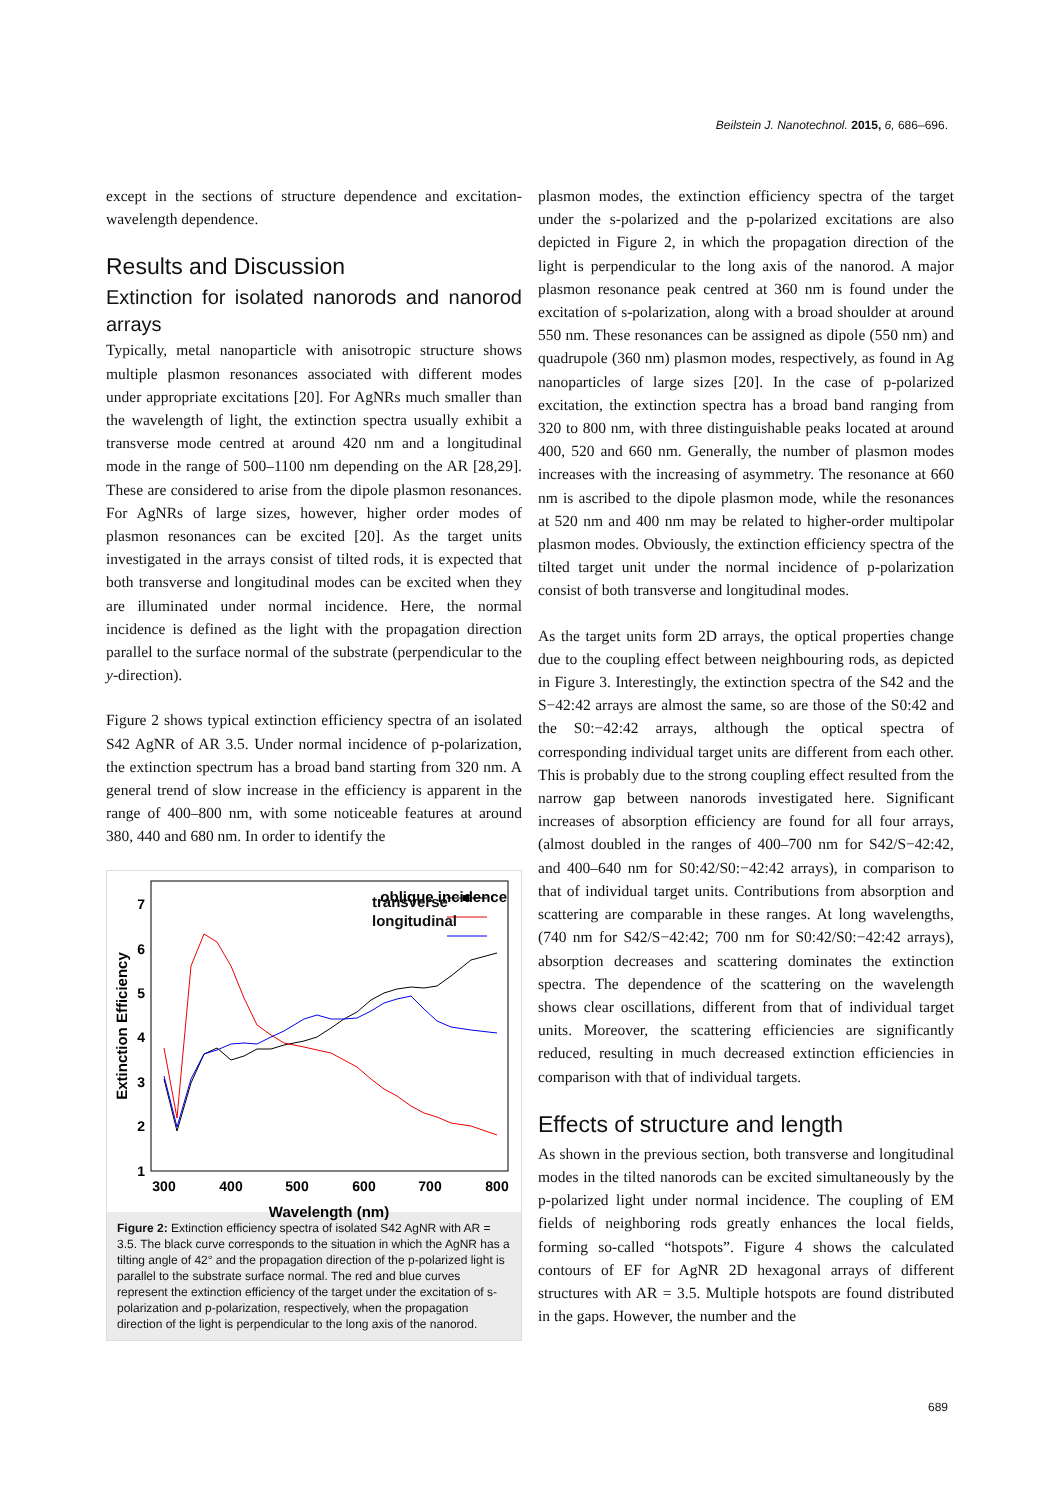Beilstein J. Nanotechnol. 2015, 6, 686–696.
except in the sections of structure dependence and excitation-wavelength dependence.
Results and Discussion
Extinction for isolated nanorods and nanorod arrays
Typically, metal nanoparticle with anisotropic structure shows multiple plasmon resonances associated with different modes under appropriate excitations [20]. For AgNRs much smaller than the wavelength of light, the extinction spectra usually exhibit a transverse mode centred at around 420 nm and a longitudinal mode in the range of 500–1100 nm depending on the AR [28,29]. These are considered to arise from the dipole plasmon resonances. For AgNRs of large sizes, however, higher order modes of plasmon resonances can be excited [20]. As the target units investigated in the arrays consist of tilted rods, it is expected that both transverse and longitudinal modes can be excited when they are illuminated under normal incidence. Here, the normal incidence is defined as the light with the propagation direction parallel to the surface normal of the substrate (perpendicular to the y-direction).
Figure 2 shows typical extinction efficiency spectra of an isolated S42 AgNR of AR 3.5. Under normal incidence of p-polarization, the extinction spectrum has a broad band starting from 320 nm. A general trend of slow increase in the efficiency is apparent in the range of 400–800 nm, with some noticeable features at around 380, 440 and 680 nm. In order to identify the
1
2
3
4
5
6
7
300
400
500
600
700
800
Wavelength (nm)
Extinction Efficiency
oblique incidence
.
transverse
longitudinal
Figure 2: Extinction efficiency spectra of isolated S42 AgNR with AR = 3.5. The black curve corresponds to the situation in which the AgNR has a tilting angle of 42° and the propagation direction of the p-polarized light is parallel to the substrate surface normal. The red and blue curves represent the extinction efficiency of the target under the excitation of s-polarization and p-polarization, respectively, when the propagation direction of the light is perpendicular to the long axis of the nanorod.
plasmon modes, the extinction efficiency spectra of the target under the s-polarized and the p-polarized excitations are also depicted in Figure 2, in which the propagation direction of the light is perpendicular to the long axis of the nanorod. A major plasmon resonance peak centred at 360 nm is found under the excitation of s-polarization, along with a broad shoulder at around 550 nm. These resonances can be assigned as dipole (550 nm) and quadrupole (360 nm) plasmon modes, respectively, as found in Ag nanoparticles of large sizes [20]. In the case of p-polarized excitation, the extinction spectra has a broad band ranging from 320 to 800 nm, with three distinguishable peaks located at around 400, 520 and 660 nm. Generally, the number of plasmon modes increases with the increasing of asymmetry. The resonance at 660 nm is ascribed to the dipole plasmon mode, while the resonances at 520 nm and 400 nm may be related to higher-order multipolar plasmon modes. Obviously, the extinction efficiency spectra of the tilted target unit under the normal incidence of p-polarization consist of both transverse and longitudinal modes.
As the target units form 2D arrays, the optical properties change due to the coupling effect between neighbouring rods, as depicted in Figure 3. Interestingly, the extinction spectra of the S42 and the S−42:42 arrays are almost the same, so are those of the S0:42 and the S0:−42:42 arrays, although the optical spectra of corresponding individual target units are different from each other. This is probably due to the strong coupling effect resulted from the narrow gap between nanorods investigated here. Significant increases of absorption efficiency are found for all four arrays, (almost doubled in the ranges of 400–700 nm for S42/S−42:42, and 400–640 nm for S0:42/S0:−42:42 arrays), in comparison to that of individual target units. Contributions from absorption and scattering are comparable in these ranges. At long wavelengths, (740 nm for S42/S−42:42; 700 nm for S0:42/S0:−42:42 arrays), absorption decreases and scattering dominates the extinction spectra. The dependence of the scattering on the wavelength shows clear oscillations, different from that of individual target units. Moreover, the scattering efficiencies are significantly reduced, resulting in much decreased extinction efficiencies in comparison with that of individual targets.
Effects of structure and length
As shown in the previous section, both transverse and longitudinal modes in the tilted nanorods can be excited simultaneously by the p-polarized light under normal incidence. The coupling of EM fields of neighboring rods greatly enhances the local fields, forming so-called “hotspots”. Figure 4 shows the calculated contours of EF for AgNR 2D hexagonal arrays of different structures with AR = 3.5. Multiple hotspots are found distributed in the gaps. However, the number and the
689